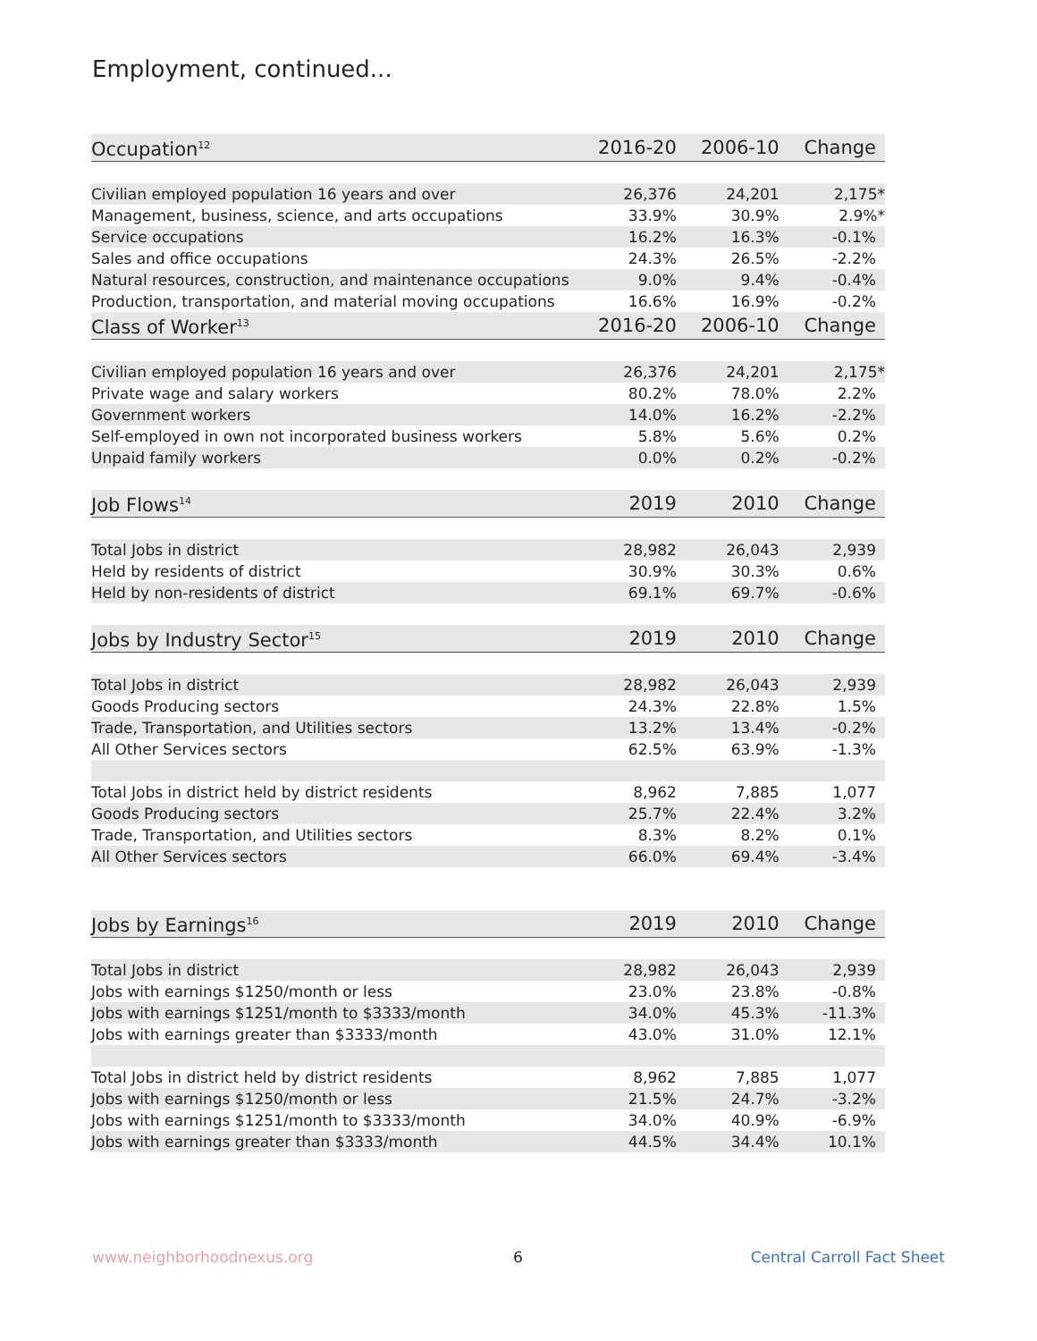Employment, continued...
| Occupation<sup>12</sup> | 2016-20 | 2006-10 | Change |
| --- | --- | --- | --- |
| Civilian employed population 16 years and over | 26,376 | 24,201 | 2,175* |
| Management, business, science, and arts occupations | 33.9% | 30.9% | 2.9%* |
| Service occupations | 16.2% | 16.3% | -0.1% |
| Sales and office occupations | 24.3% | 26.5% | -2.2% |
| Natural resources, construction, and maintenance occupations | 9.0% | 9.4% | -0.4% |
| Production, transportation, and material moving occupations | 16.6% | 16.9% | -0.2% |
| Class of Worker<sup>13</sup> | 2016-20 | 2006-10 | Change |
| Civilian employed population 16 years and over | 26,376 | 24,201 | 2,175* |
| Private wage and salary workers | 80.2% | 78.0% | 2.2% |
| Government workers | 14.0% | 16.2% | -2.2% |
| Self-employed in own not incorporated business workers | 5.8% | 5.6% | 0.2% |
| Unpaid family workers | 0.0% | 0.2% | -0.2% |
| Job Flows<sup>14</sup> | 2019 | 2010 | Change |
| Total Jobs in district | 28,982 | 26,043 | 2,939 |
| Held by residents of district | 30.9% | 30.3% | 0.6% |
| Held by non-residents of district | 69.1% | 69.7% | -0.6% |
| Jobs by Industry Sector<sup>15</sup> | 2019 | 2010 | Change |
| Total Jobs in district | 28,982 | 26,043 | 2,939 |
| Goods Producing sectors | 24.3% | 22.8% | 1.5% |
| Trade, Transportation, and Utilities sectors | 13.2% | 13.4% | -0.2% |
| All Other Services sectors | 62.5% | 63.9% | -1.3% |
| Total Jobs in district held by district residents | 8,962 | 7,885 | 1,077 |
| Goods Producing sectors | 25.7% | 22.4% | 3.2% |
| Trade, Transportation, and Utilities sectors | 8.3% | 8.2% | 0.1% |
| All Other Services sectors | 66.0% | 69.4% | -3.4% |
| Jobs by Earnings<sup>16</sup> | 2019 | 2010 | Change |
| Total Jobs in district | 28,982 | 26,043 | 2,939 |
| Jobs with earnings $1250/month or less | 23.0% | 23.8% | -0.8% |
| Jobs with earnings $1251/month to $3333/month | 34.0% | 45.3% | -11.3% |
| Jobs with earnings greater than $3333/month | 43.0% | 31.0% | 12.1% |
| Total Jobs in district held by district residents | 8,962 | 7,885 | 1,077 |
| Jobs with earnings $1250/month or less | 21.5% | 24.7% | -3.2% |
| Jobs with earnings $1251/month to $3333/month | 34.0% | 40.9% | -6.9% |
| Jobs with earnings greater than $3333/month | 44.5% | 34.4% | 10.1% |
www.neighborhoodnexus.org 6 Central Carroll Fact Sheet